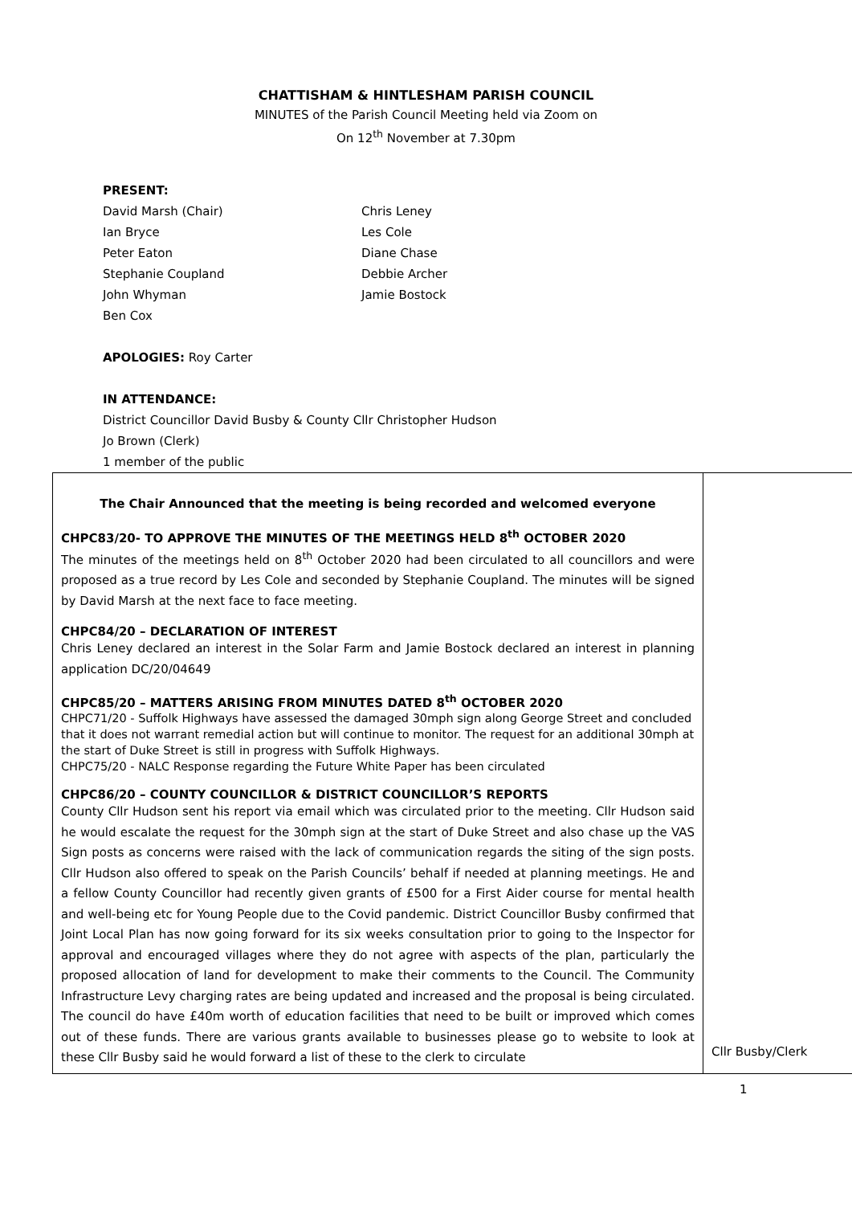CHATTISHAM & HINTLESHAM PARISH COUNCIL
MINUTES of the Parish Council Meeting held via Zoom on
On 12<sup>th</sup> November at 7.30pm
PRESENT:
David Marsh (Chair)
Ian Bryce
Peter Eaton
Stephanie Coupland
John Whyman
Ben Cox
Chris Leney
Les Cole
Diane Chase
Debbie Archer
Jamie Bostock
APOLOGIES: Roy Carter
IN ATTENDANCE:
District Councillor David Busby & County Cllr Christopher Hudson
Jo Brown (Clerk)
1 member of the public
| The Chair Announced that the meeting is being recorded and welcomed everyone CHPC83/20- TO APPROVE THE MINUTES OF THE MEETINGS HELD 8<sup>th</sup> OCTOBER 2020 The minutes of the meetings held on 8<sup>th</sup> October 2020 had been circulated to all councillors and were proposed as a true record by Les Cole and seconded by Stephanie Coupland. The minutes will be signed by David Marsh at the next face to face meeting. CHPC84/20 – DECLARATION OF INTEREST Chris Leney declared an interest in the Solar Farm and Jamie Bostock declared an interest in planning application DC/20/04649 CHPC85/20 – MATTERS ARISING FROM MINUTES DATED 8<sup>th</sup> OCTOBER 2020 CHPC71/20 - Suffolk Highways have assessed the damaged 30mph sign along George Street and concluded that it does not warrant remedial action but will continue to monitor. The request for an additional 30mph at the start of Duke Street is still in progress with Suffolk Highways. CHPC75/20 - NALC Response regarding the Future White Paper has been circulated CHPC86/20 – COUNTY COUNCILLOR & DISTRICT COUNCILLOR’S REPORTS County Cllr Hudson sent his report via email which was circulated prior to the meeting. Cllr Hudson said he would escalate the request for the 30mph sign at the start of Duke Street and also chase up the VAS Sign posts as concerns were raised with the lack of communication regards the siting of the sign posts. Cllr Hudson also offered to speak on the Parish Councils’ behalf if needed at planning meetings. He and a fellow County Councillor had recently given grants of £500 for a First Aider course for mental health and well-being etc for Young People due to the Covid pandemic. District Councillor Busby confirmed that Joint Local Plan has now going forward for its six weeks consultation prior to going to the Inspector for approval and encouraged villages where they do not agree with aspects of the plan, particularly the proposed allocation of land for development to make their comments to the Council. The Community Infrastructure Levy charging rates are being updated and increased and the proposal is being circulated. The council do have £40m worth of education facilities that need to be built or improved which comes out of these funds. There are various grants available to businesses please go to website to look at these Cllr Busby said he would forward a list of these to the clerk to circulate | Cllr Busby/Clerk |
1